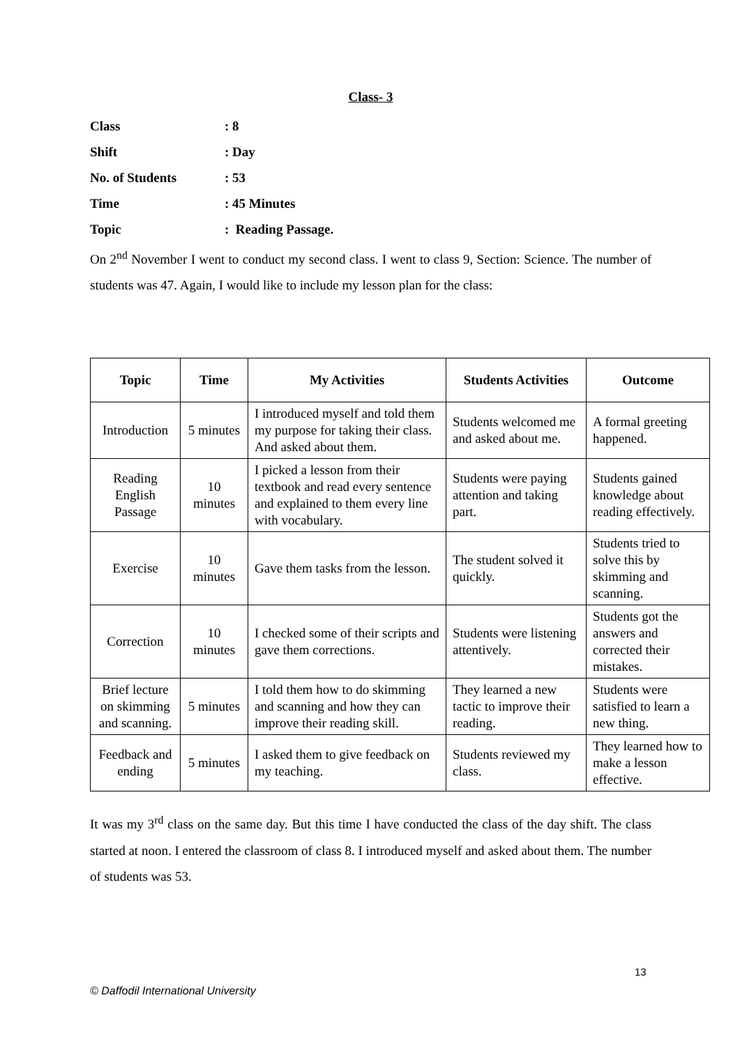Class- 3
Class: 8
Shift: Day
No. of Students: 53
Time: 45 Minutes
Topic: Reading Passage.
On 2<sup>nd</sup> November I went to conduct my second class. I went to class 9, Section: Science. The number of students was 47. Again, I would like to include my lesson plan for the class:
| Topic | Time | My Activities | Students Activities | Outcome |
| --- | --- | --- | --- | --- |
| Introduction | 5 minutes | I introduced myself and told them my purpose for taking their class. And asked about them. | Students welcomed me and asked about me. | A formal greeting happened. |
| Reading English Passage | 10 minutes | I picked a lesson from their textbook and read every sentence and explained to them every line with vocabulary. | Students were paying attention and taking part. | Students gained knowledge about reading effectively. |
| Exercise | 10 minutes | Gave them tasks from the lesson. | The student solved it quickly. | Students tried to solve this by skimming and scanning. |
| Correction | 10 minutes | I checked some of their scripts and gave them corrections. | Students were listening attentively. | Students got the answers and corrected their mistakes. |
| Brief lecture on skimming and scanning. | 5 minutes | I told them how to do skimming and scanning and how they can improve their reading skill. | They learned a new tactic to improve their reading. | Students were satisfied to learn a new thing. |
| Feedback and ending | 5 minutes | I asked them to give feedback on my teaching. | Students reviewed my class. | They learned how to make a lesson effective. |
It was my 3<sup>rd</sup> class on the same day. But this time I have conducted the class of the day shift. The class started at noon. I entered the classroom of class 8. I introduced myself and asked about them. The number of students was 53.
13
© Daffodil International University